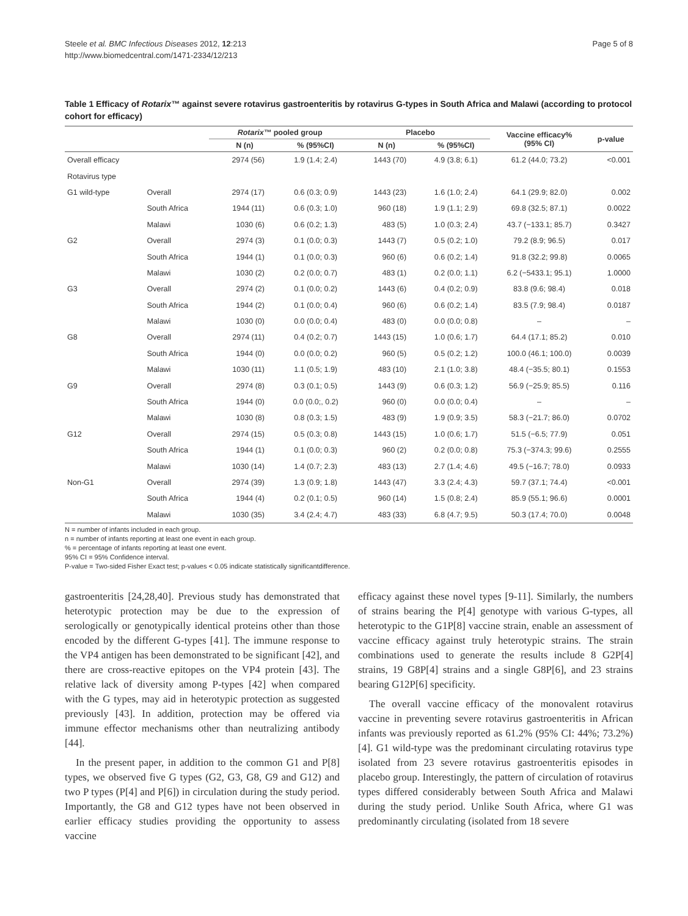Steele et al. BMC Infectious Diseases 2012, 12:213
http://www.biomedcentral.com/1471-2334/12/213
Page 5 of 8
Table 1 Efficacy of Rotarix™ against severe rotavirus gastroenteritis by rotavirus G-types in South Africa and Malawi (according to protocol cohort for efficacy)
| | | Rotarix™ pooled group | | Placebo | | Vaccine efficacy% (95% CI) | p-value |
| --- | --- | --- | --- | --- | --- | --- | --- |
| | | N (n) | % (95%CI) | N (n) | % (95%CI) | | |
| Overall efficacy | | 2974 (56) | 1.9 (1.4; 2.4) | 1443 (70) | 4.9 (3.8; 6.1) | 61.2 (44.0; 73.2) | <0.001 |
| Rotavirus type | | | | | | | |
| G1 wild-type | Overall | 2974 (17) | 0.6 (0.3; 0.9) | 1443 (23) | 1.6 (1.0; 2.4) | 64.1 (29.9; 82.0) | 0.002 |
| | South Africa | 1944 (11) | 0.6 (0.3; 1.0) | 960 (18) | 1.9 (1.1; 2.9) | 69.8 (32.5; 87.1) | 0.0022 |
| | Malawi | 1030 (6) | 0.6 (0.2; 1.3) | 483 (5) | 1.0 (0.3; 2.4) | 43.7 (−133.1; 85.7) | 0.3427 |
| G2 | Overall | 2974 (3) | 0.1 (0.0; 0.3) | 1443 (7) | 0.5 (0.2; 1.0) | 79.2 (8.9; 96.5) | 0.017 |
| | South Africa | 1944 (1) | 0.1 (0.0; 0.3) | 960 (6) | 0.6 (0.2; 1.4) | 91.8 (32.2; 99.8) | 0.0065 |
| | Malawi | 1030 (2) | 0.2 (0.0; 0.7) | 483 (1) | 0.2 (0.0; 1.1) | 6.2 (−5433.1; 95.1) | 1.0000 |
| G3 | Overall | 2974 (2) | 0.1 (0.0; 0.2) | 1443 (6) | 0.4 (0.2; 0.9) | 83.8 (9.6; 98.4) | 0.018 |
| | South Africa | 1944 (2) | 0.1 (0.0; 0.4) | 960 (6) | 0.6 (0.2; 1.4) | 83.5 (7.9; 98.4) | 0.0187 |
| | Malawi | 1030 (0) | 0.0 (0.0; 0.4) | 483 (0) | 0.0 (0.0; 0.8) | – | – |
| G8 | Overall | 2974 (11) | 0.4 (0.2; 0.7) | 1443 (15) | 1.0 (0.6; 1.7) | 64.4 (17.1; 85.2) | 0.010 |
| | South Africa | 1944 (0) | 0.0 (0.0; 0.2) | 960 (5) | 0.5 (0.2; 1.2) | 100.0 (46.1; 100.0) | 0.0039 |
| | Malawi | 1030 (11) | 1.1 (0.5; 1.9) | 483 (10) | 2.1 (1.0; 3.8) | 48.4 (−35.5; 80.1) | 0.1553 |
| G9 | Overall | 2974 (8) | 0.3 (0.1; 0.5) | 1443 (9) | 0.6 (0.3; 1.2) | 56.9 (−25.9; 85.5) | 0.116 |
| | South Africa | 1944 (0) | 0.0 (0.0;, 0.2) | 960 (0) | 0.0 (0.0; 0.4) | – | – |
| | Malawi | 1030 (8) | 0.8 (0.3; 1.5) | 483 (9) | 1.9 (0.9; 3.5) | 58.3 (−21.7; 86.0) | 0.0702 |
| G12 | Overall | 2974 (15) | 0.5 (0.3; 0.8) | 1443 (15) | 1.0 (0.6; 1.7) | 51.5 (−6.5; 77.9) | 0.051 |
| | South Africa | 1944 (1) | 0.1 (0.0; 0.3) | 960 (2) | 0.2 (0.0; 0.8) | 75.3 (−374.3; 99.6) | 0.2555 |
| | Malawi | 1030 (14) | 1.4 (0.7; 2.3) | 483 (13) | 2.7 (1.4; 4.6) | 49.5 (−16.7; 78.0) | 0.0933 |
| Non-G1 | Overall | 2974 (39) | 1.3 (0.9; 1.8) | 1443 (47) | 3.3 (2.4; 4.3) | 59.7 (37.1; 74.4) | <0.001 |
| | South Africa | 1944 (4) | 0.2 (0.1; 0.5) | 960 (14) | 1.5 (0.8; 2.4) | 85.9 (55.1; 96.6) | 0.0001 |
| | Malawi | 1030 (35) | 3.4 (2.4; 4.7) | 483 (33) | 6.8 (4.7; 9.5) | 50.3 (17.4; 70.0) | 0.0048 |
N = number of infants included in each group.
n = number of infants reporting at least one event in each group.
% = percentage of infants reporting at least one event.
95% CI = 95% Confidence interval.
P-value = Two-sided Fisher Exact test; p-values < 0.05 indicate statistically significantdifference.
gastroenteritis [24,28,40]. Previous study has demonstrated that heterotypic protection may be due to the expression of serologically or genotypically identical proteins other than those encoded by the different G-types [41]. The immune response to the VP4 antigen has been demonstrated to be significant [42], and there are cross-reactive epitopes on the VP4 protein [43]. The relative lack of diversity among P-types [42] when compared with the G types, may aid in heterotypic protection as suggested previously [43]. In addition, protection may be offered via immune effector mechanisms other than neutralizing antibody [44].
In the present paper, in addition to the common G1 and P[8] types, we observed five G types (G2, G3, G8, G9 and G12) and two P types (P[4] and P[6]) in circulation during the study period. Importantly, the G8 and G12 types have not been observed in earlier efficacy studies providing the opportunity to assess vaccine
efficacy against these novel types [9-11]. Similarly, the numbers of strains bearing the P[4] genotype with various G-types, all heterotypic to the G1P[8] vaccine strain, enable an assessment of vaccine efficacy against truly heterotypic strains. The strain combinations used to generate the results include 8 G2P[4] strains, 19 G8P[4] strains and a single G8P[6], and 23 strains bearing G12P[6] specificity.
The overall vaccine efficacy of the monovalent rotavirus vaccine in preventing severe rotavirus gastroenteritis in African infants was previously reported as 61.2% (95% CI: 44%; 73.2%) [4]. G1 wild-type was the predominant circulating rotavirus type isolated from 23 severe rotavirus gastroenteritis episodes in placebo group. Interestingly, the pattern of circulation of rotavirus types differed considerably between South Africa and Malawi during the study period. Unlike South Africa, where G1 was predominantly circulating (isolated from 18 severe